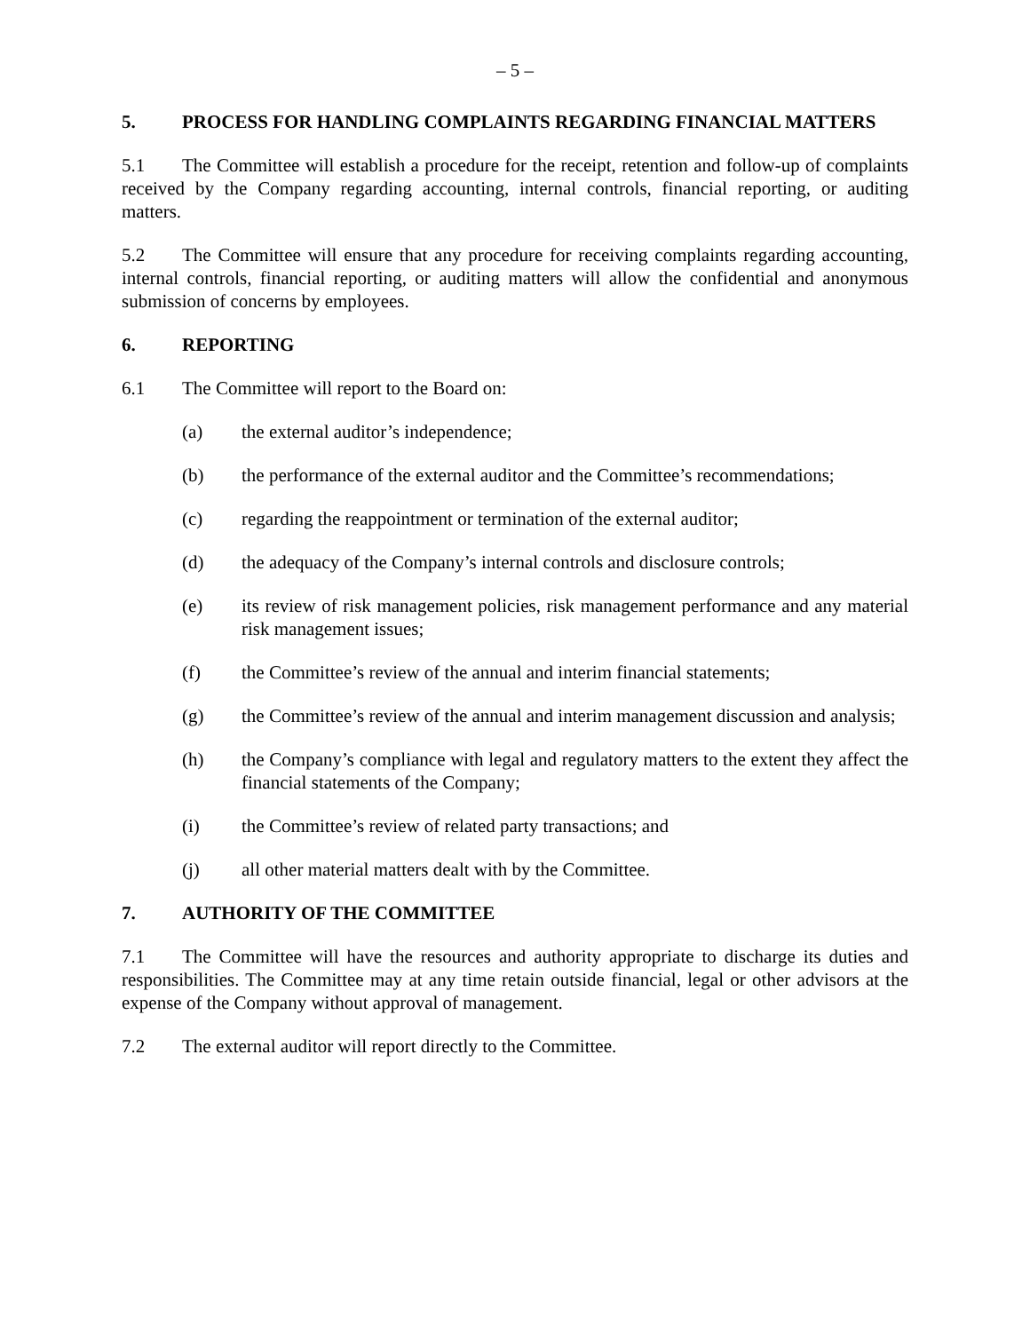– 5 –
5. PROCESS FOR HANDLING COMPLAINTS REGARDING FINANCIAL MATTERS
5.1 The Committee will establish a procedure for the receipt, retention and follow-up of complaints received by the Company regarding accounting, internal controls, financial reporting, or auditing matters.
5.2 The Committee will ensure that any procedure for receiving complaints regarding accounting, internal controls, financial reporting, or auditing matters will allow the confidential and anonymous submission of concerns by employees.
6. REPORTING
6.1 The Committee will report to the Board on:
(a) the external auditor’s independence;
(b) the performance of the external auditor and the Committee’s recommendations;
(c) regarding the reappointment or termination of the external auditor;
(d) the adequacy of the Company’s internal controls and disclosure controls;
(e) its review of risk management policies, risk management performance and any material risk management issues;
(f) the Committee’s review of the annual and interim financial statements;
(g) the Committee’s review of the annual and interim management discussion and analysis;
(h) the Company’s compliance with legal and regulatory matters to the extent they affect the financial statements of the Company;
(i) the Committee’s review of related party transactions; and
(j) all other material matters dealt with by the Committee.
7. AUTHORITY OF THE COMMITTEE
7.1 The Committee will have the resources and authority appropriate to discharge its duties and responsibilities. The Committee may at any time retain outside financial, legal or other advisors at the expense of the Company without approval of management.
7.2 The external auditor will report directly to the Committee.